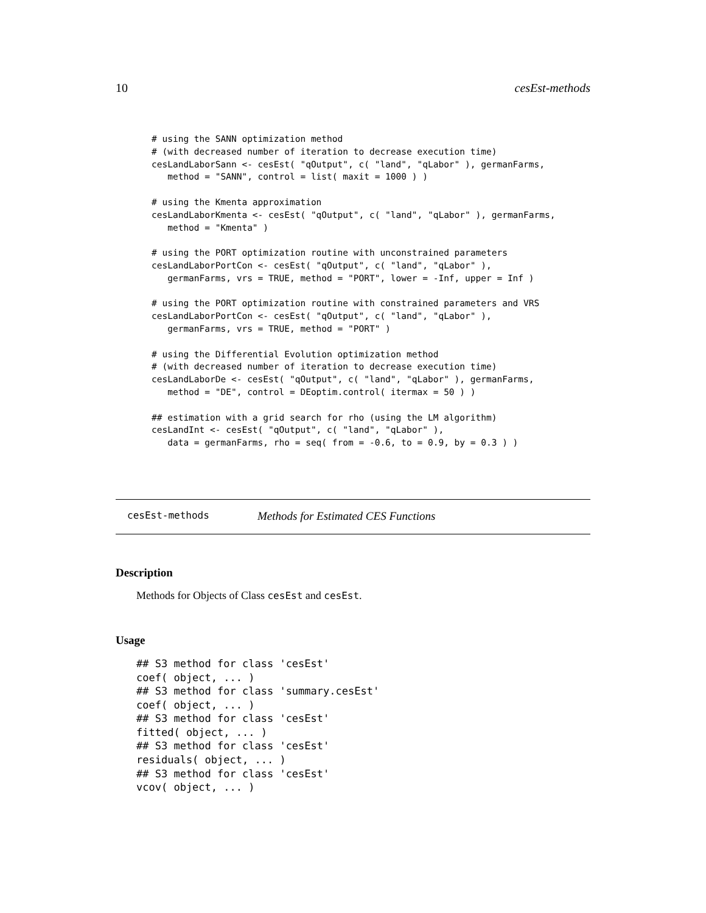10 cesEst-methods
# using the SANN optimization method
# (with decreased number of iteration to decrease execution time)
cesLandLaborSann <- cesEst( "qOutput", c( "land", "qLabor" ), germanFarms,
   method = "SANN", control = list( maxit = 1000 ) )

# using the Kmenta approximation
cesLandLaborKmenta <- cesEst( "qOutput", c( "land", "qLabor" ), germanFarms,
   method = "Kmenta" )

# using the PORT optimization routine with unconstrained parameters
cesLandLaborPortCon <- cesEst( "qOutput", c( "land", "qLabor" ),
   germanFarms, vrs = TRUE, method = "PORT", lower = -Inf, upper = Inf )

# using the PORT optimization routine with constrained parameters and VRS
cesLandLaborPortCon <- cesEst( "qOutput", c( "land", "qLabor" ),
   germanFarms, vrs = TRUE, method = "PORT" )

# using the Differential Evolution optimization method
# (with decreased number of iteration to decrease execution time)
cesLandLaborDe <- cesEst( "qOutput", c( "land", "qLabor" ), germanFarms,
   method = "DE", control = DEoptim.control( itermax = 50 ) )

## estimation with a grid search for rho (using the LM algorithm)
cesLandInt <- cesEst( "qOutput", c( "land", "qLabor" ),
   data = germanFarms, rho = seq( from = -0.6, to = 0.9, by = 0.3 ) )
cesEst-methods Methods for Estimated CES Functions
Description
Methods for Objects of Class cesEst and cesEst.
Usage
## S3 method for class 'cesEst'
coef( object, ... )
## S3 method for class 'summary.cesEst'
coef( object, ... )
## S3 method for class 'cesEst'
fitted( object, ... )
## S3 method for class 'cesEst'
residuals( object, ... )
## S3 method for class 'cesEst'
vcov( object, ... )